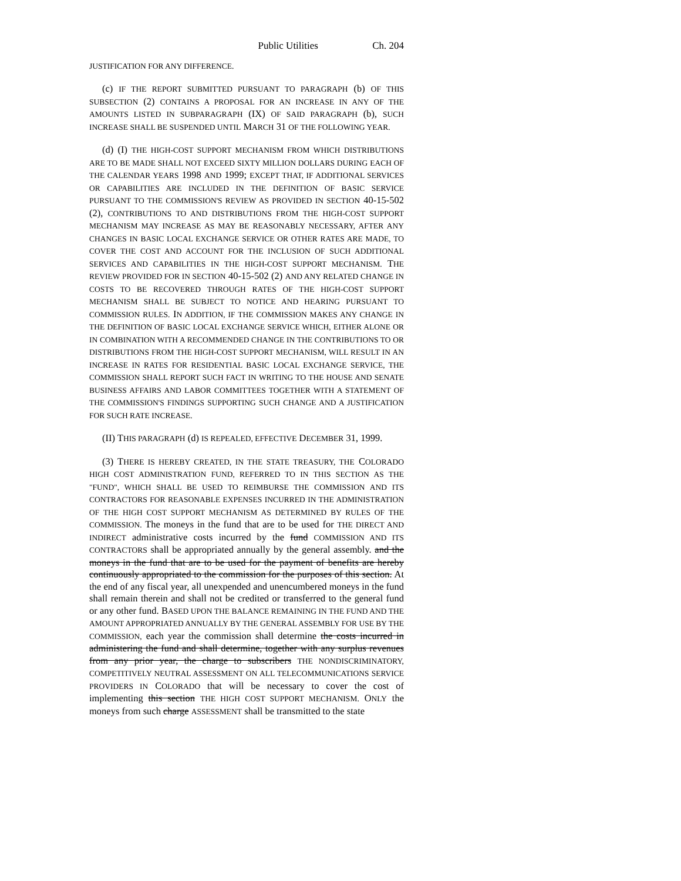Public Utilities Ch. 204
JUSTIFICATION FOR ANY DIFFERENCE.
(c) IF THE REPORT SUBMITTED PURSUANT TO PARAGRAPH (b) OF THIS SUBSECTION (2) CONTAINS A PROPOSAL FOR AN INCREASE IN ANY OF THE AMOUNTS LISTED IN SUBPARAGRAPH (IX) OF SAID PARAGRAPH (b), SUCH INCREASE SHALL BE SUSPENDED UNTIL MARCH 31 OF THE FOLLOWING YEAR.
(d) (I) THE HIGH-COST SUPPORT MECHANISM FROM WHICH DISTRIBUTIONS ARE TO BE MADE SHALL NOT EXCEED SIXTY MILLION DOLLARS DURING EACH OF THE CALENDAR YEARS 1998 AND 1999; EXCEPT THAT, IF ADDITIONAL SERVICES OR CAPABILITIES ARE INCLUDED IN THE DEFINITION OF BASIC SERVICE PURSUANT TO THE COMMISSION'S REVIEW AS PROVIDED IN SECTION 40-15-502 (2), CONTRIBUTIONS TO AND DISTRIBUTIONS FROM THE HIGH-COST SUPPORT MECHANISM MAY INCREASE AS MAY BE REASONABLY NECESSARY, AFTER ANY CHANGES IN BASIC LOCAL EXCHANGE SERVICE OR OTHER RATES ARE MADE, TO COVER THE COST AND ACCOUNT FOR THE INCLUSION OF SUCH ADDITIONAL SERVICES AND CAPABILITIES IN THE HIGH-COST SUPPORT MECHANISM. THE REVIEW PROVIDED FOR IN SECTION 40-15-502 (2) AND ANY RELATED CHANGE IN COSTS TO BE RECOVERED THROUGH RATES OF THE HIGH-COST SUPPORT MECHANISM SHALL BE SUBJECT TO NOTICE AND HEARING PURSUANT TO COMMISSION RULES. IN ADDITION, IF THE COMMISSION MAKES ANY CHANGE IN THE DEFINITION OF BASIC LOCAL EXCHANGE SERVICE WHICH, EITHER ALONE OR IN COMBINATION WITH A RECOMMENDED CHANGE IN THE CONTRIBUTIONS TO OR DISTRIBUTIONS FROM THE HIGH-COST SUPPORT MECHANISM, WILL RESULT IN AN INCREASE IN RATES FOR RESIDENTIAL BASIC LOCAL EXCHANGE SERVICE, THE COMMISSION SHALL REPORT SUCH FACT IN WRITING TO THE HOUSE AND SENATE BUSINESS AFFAIRS AND LABOR COMMITTEES TOGETHER WITH A STATEMENT OF THE COMMISSION'S FINDINGS SUPPORTING SUCH CHANGE AND A JUSTIFICATION FOR SUCH RATE INCREASE.
(II) THIS PARAGRAPH (d) IS REPEALED, EFFECTIVE DECEMBER 31, 1999.
(3) THERE IS HEREBY CREATED, IN THE STATE TREASURY, THE COLORADO HIGH COST ADMINISTRATION FUND, REFERRED TO IN THIS SECTION AS THE "FUND", WHICH SHALL BE USED TO REIMBURSE THE COMMISSION AND ITS CONTRACTORS FOR REASONABLE EXPENSES INCURRED IN THE ADMINISTRATION OF THE HIGH COST SUPPORT MECHANISM AS DETERMINED BY RULES OF THE COMMISSION. The moneys in the fund that are to be used for THE DIRECT AND INDIRECT administrative costs incurred by the fund COMMISSION AND ITS CONTRACTORS shall be appropriated annually by the general assembly. and the moneys in the fund that are to be used for the payment of benefits are hereby continuously appropriated to the commission for the purposes of this section. At the end of any fiscal year, all unexpended and unencumbered moneys in the fund shall remain therein and shall not be credited or transferred to the general fund or any other fund. BASED UPON THE BALANCE REMAINING IN THE FUND AND THE AMOUNT APPROPRIATED ANNUALLY BY THE GENERAL ASSEMBLY FOR USE BY THE COMMISSION, each year the commission shall determine the costs incurred in administering the fund and shall determine, together with any surplus revenues from any prior year, the charge to subscribers THE NONDISCRIMINATORY, COMPETITIVELY NEUTRAL ASSESSMENT ON ALL TELECOMMUNICATIONS SERVICE PROVIDERS IN COLORADO that will be necessary to cover the cost of implementing this section THE HIGH COST SUPPORT MECHANISM. ONLY the moneys from such charge ASSESSMENT shall be transmitted to the state